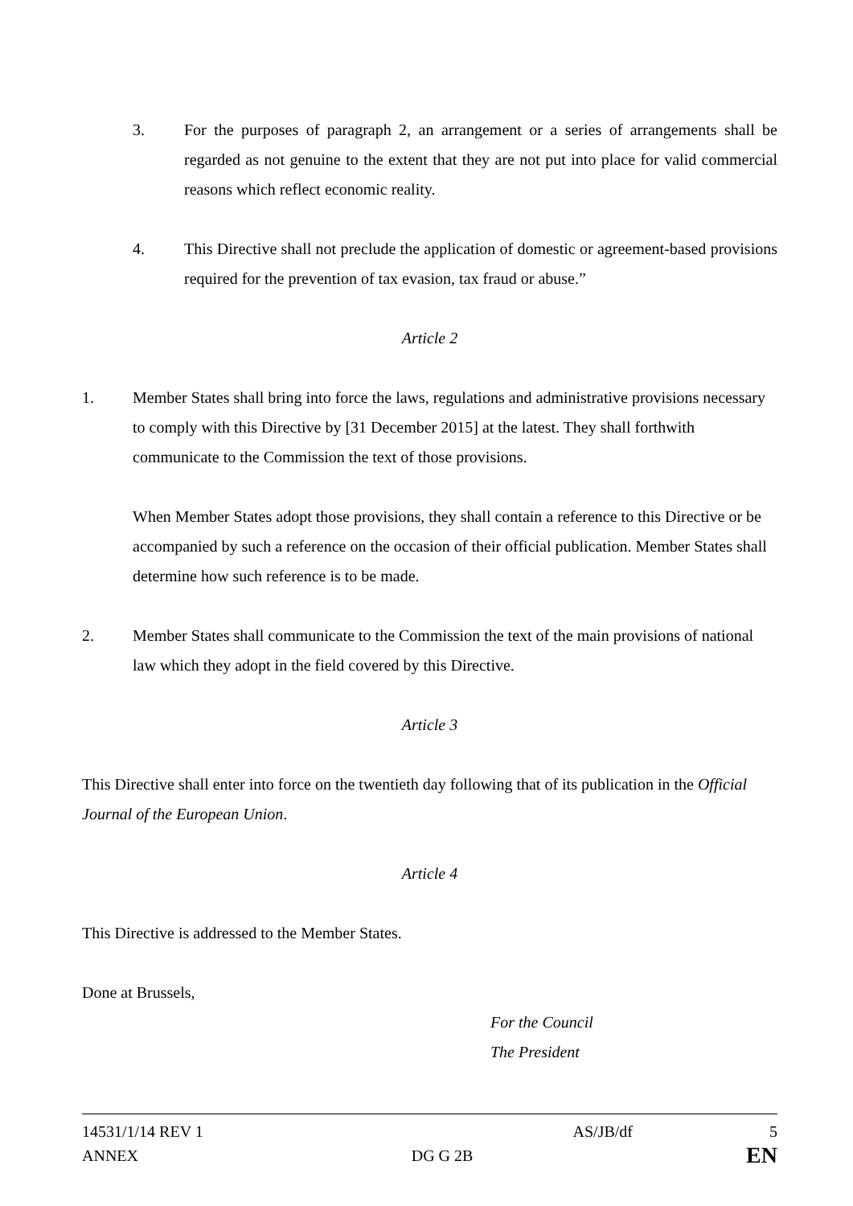3. For the purposes of paragraph 2, an arrangement or a series of arrangements shall be regarded as not genuine to the extent that they are not put into place for valid commercial reasons which reflect economic reality.
4. This Directive shall not preclude the application of domestic or agreement-based provisions required for the prevention of tax evasion, tax fraud or abuse.”
Article 2
1. Member States shall bring into force the laws, regulations and administrative provisions necessary to comply with this Directive by [31 December 2015] at the latest. They shall forthwith communicate to the Commission the text of those provisions.
When Member States adopt those provisions, they shall contain a reference to this Directive or be accompanied by such a reference on the occasion of their official publication. Member States shall determine how such reference is to be made.
2. Member States shall communicate to the Commission the text of the main provisions of national law which they adopt in the field covered by this Directive.
Article 3
This Directive shall enter into force on the twentieth day following that of its publication in the Official Journal of the European Union.
Article 4
This Directive is addressed to the Member States.
Done at Brussels,
For the Council
The President
14531/1/14 REV 1 AS/JB/df 5
ANNEX DG G 2B EN